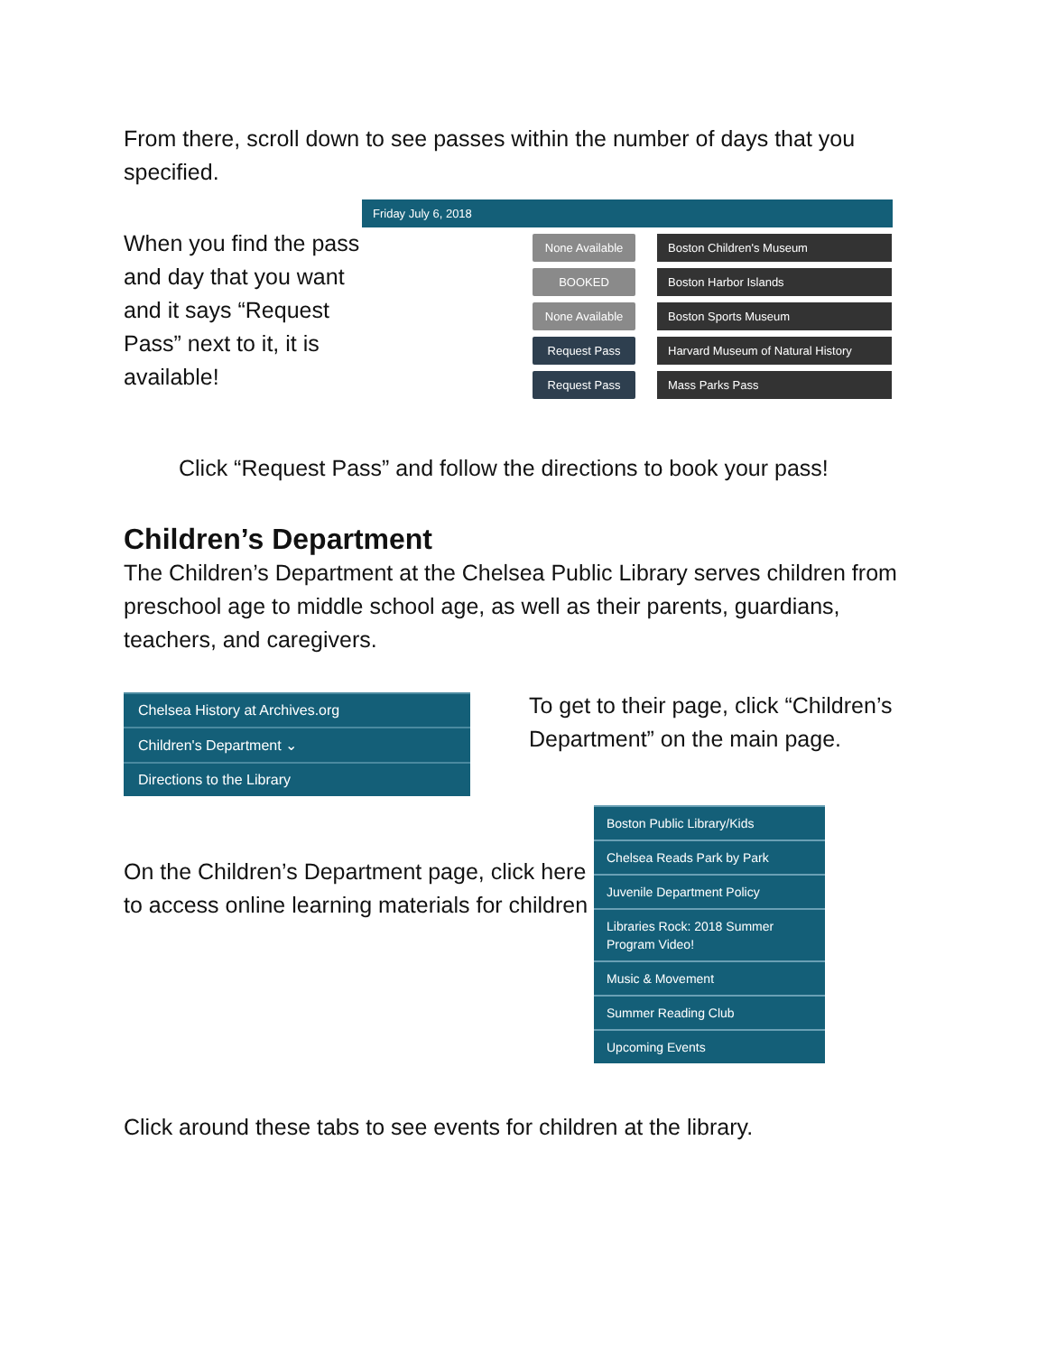From there, scroll down to see passes within the number of days that you specified.
When you find the pass and day that you want and it says “Request Pass” next to it, it is available!
Friday July 6, 2018
None Available Boston Children's Museum
BOOKED Boston Harbor Islands
None Available Boston Sports Museum
Request Pass Harvard Museum of Natural History
Request Pass Mass Parks Pass
Click “Request Pass” and follow the directions to book your pass!
Children’s Department
The Children’s Department at the Chelsea Public Library serves children from preschool age to middle school age, as well as their parents, guardians, teachers, and caregivers.
Chelsea History at Archives.org
Children's Department ⌄
Directions to the Library
To get to their page, click “Children’s Department” on the main page.
On the Children’s Department page, click here to access online learning materials for children
Boston Public Library/Kids
Chelsea Reads Park by Park
Juvenile Department Policy
Libraries Rock: 2018 Summer Program Video!
Music & Movement
Summer Reading Club
Upcoming Events
Click around these tabs to see events for children at the library.